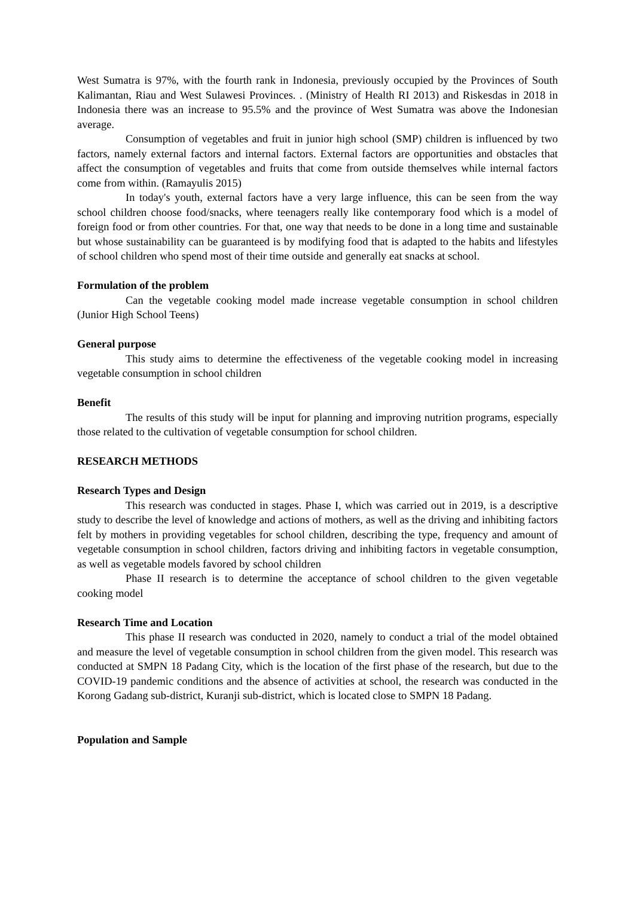West Sumatra is 97%, with the fourth rank in Indonesia, previously occupied by the Provinces of South Kalimantan, Riau and West Sulawesi Provinces. . (Ministry of Health RI 2013) and Riskesdas in 2018 in Indonesia there was an increase to 95.5% and the province of West Sumatra was above the Indonesian average.
Consumption of vegetables and fruit in junior high school (SMP) children is influenced by two factors, namely external factors and internal factors. External factors are opportunities and obstacles that affect the consumption of vegetables and fruits that come from outside themselves while internal factors come from within. (Ramayulis 2015)
In today's youth, external factors have a very large influence, this can be seen from the way school children choose food/snacks, where teenagers really like contemporary food which is a model of foreign food or from other countries. For that, one way that needs to be done in a long time and sustainable but whose sustainability can be guaranteed is by modifying food that is adapted to the habits and lifestyles of school children who spend most of their time outside and generally eat snacks at school.
Formulation of the problem
Can the vegetable cooking model made increase vegetable consumption in school children (Junior High School Teens)
General purpose
This study aims to determine the effectiveness of the vegetable cooking model in increasing vegetable consumption in school children
Benefit
The results of this study will be input for planning and improving nutrition programs, especially those related to the cultivation of vegetable consumption for school children.
RESEARCH METHODS
Research Types and Design
This research was conducted in stages. Phase I, which was carried out in 2019, is a descriptive study to describe the level of knowledge and actions of mothers, as well as the driving and inhibiting factors felt by mothers in providing vegetables for school children, describing the type, frequency and amount of vegetable consumption in school children, factors driving and inhibiting factors in vegetable consumption, as well as vegetable models favored by school children
Phase II research is to determine the acceptance of school children to the given vegetable cooking model
Research Time and Location
This phase II research was conducted in 2020, namely to conduct a trial of the model obtained and measure the level of vegetable consumption in school children from the given model. This research was conducted at SMPN 18 Padang City, which is the location of the first phase of the research, but due to the COVID-19 pandemic conditions and the absence of activities at school, the research was conducted in the Korong Gadang sub-district, Kuranji sub-district, which is located close to SMPN 18 Padang.
Population and Sample